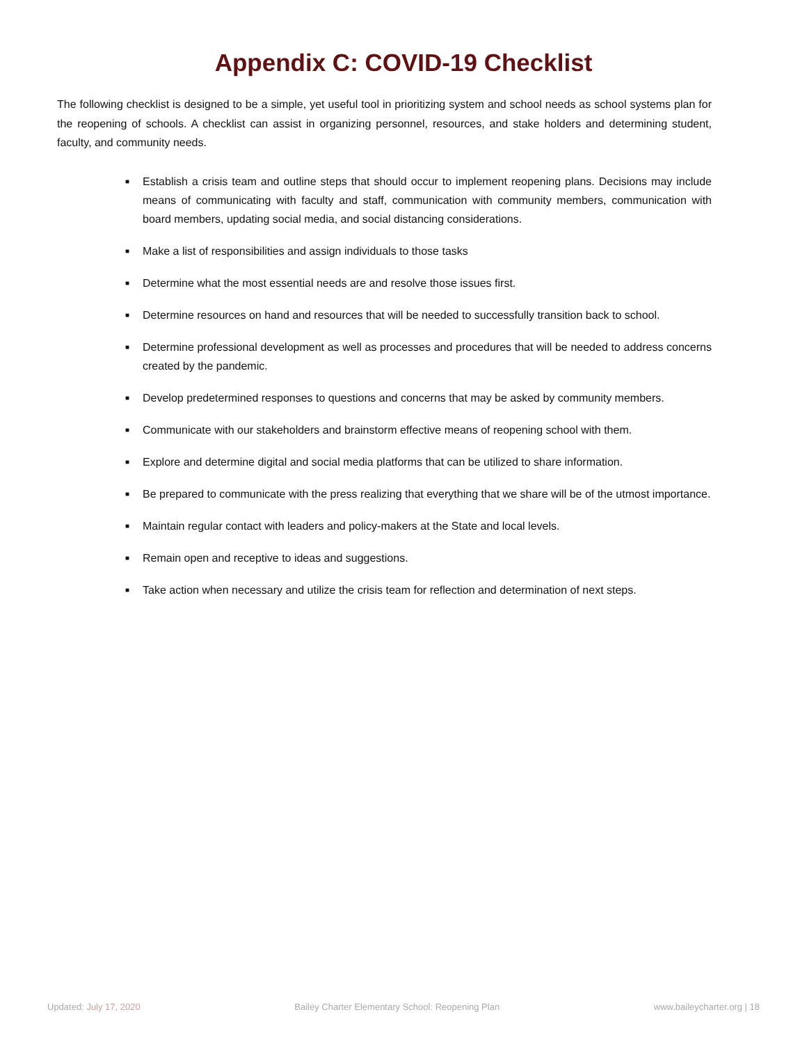Appendix C: COVID-19 Checklist
The following checklist is designed to be a simple, yet useful tool in prioritizing system and school needs as school systems plan for the reopening of schools. A checklist can assist in organizing personnel, resources, and stake holders and determining student, faculty, and community needs.
■ Establish a crisis team and outline steps that should occur to implement reopening plans. Decisions may include means of communicating with faculty and staff, communication with community members, communication with board members, updating social media, and social distancing considerations.
■ Make a list of responsibilities and assign individuals to those tasks
■ Determine what the most essential needs are and resolve those issues first.
■ Determine resources on hand and resources that will be needed to successfully transition back to school.
■ Determine professional development as well as processes and procedures that will be needed to address concerns created by the pandemic.
■ Develop predetermined responses to questions and concerns that may be asked by community members.
■ Communicate with our stakeholders and brainstorm effective means of reopening school with them.
■ Explore and determine digital and social media platforms that can be utilized to share information.
■ Be prepared to communicate with the press realizing that everything that we share will be of the utmost importance.
■ Maintain regular contact with leaders and policy-makers at the State and local levels.
■ Remain open and receptive to ideas and suggestions.
■ Take action when necessary and utilize the crisis team for reflection and determination of next steps.
Updated: July 17, 2020 Bailey Charter Elementary School: Reopening Plan www.baileycharter.org | 18